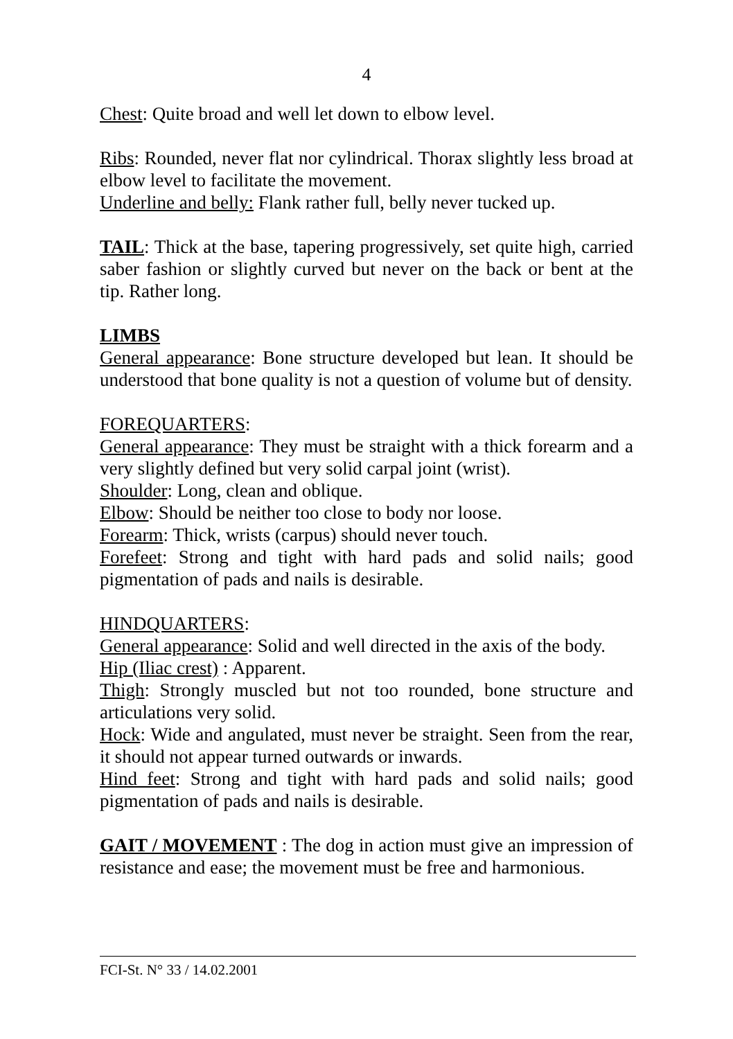4
Chest: Quite broad and well let down to elbow level.
Ribs: Rounded, never flat nor cylindrical. Thorax slightly less broad at elbow level to facilitate the movement.
Underline and belly: Flank rather full, belly never tucked up.
TAIL: Thick at the base, tapering progressively, set quite high, carried saber fashion or slightly curved but never on the back or bent at the tip. Rather long.
LIMBS
General appearance: Bone structure developed but lean. It should be understood that bone quality is not a question of volume but of density.
FOREQUARTERS:
General appearance: They must be straight with a thick forearm and a very slightly defined but very solid carpal joint (wrist).
Shoulder: Long, clean and oblique.
Elbow: Should be neither too close to body nor loose.
Forearm: Thick, wrists (carpus) should never touch.
Forefeet: Strong and tight with hard pads and solid nails; good pigmentation of pads and nails is desirable.
HINDQUARTERS:
General appearance: Solid and well directed in the axis of the body.
Hip (Iliac crest) : Apparent.
Thigh: Strongly muscled but not too rounded, bone structure and articulations very solid.
Hock: Wide and angulated, must never be straight. Seen from the rear, it should not appear turned outwards or inwards.
Hind feet: Strong and tight with hard pads and solid nails; good pigmentation of pads and nails is desirable.
GAIT / MOVEMENT : The dog in action must give an impression of resistance and ease; the movement must be free and harmonious.
FCI-St. N° 33 / 14.02.2001